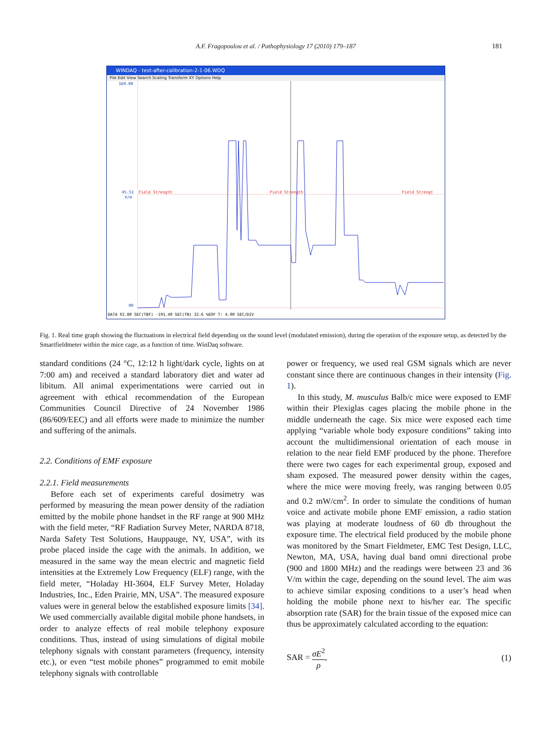A.F. Fragopoulou et al. / Pathophysiology 17 (2010) 179–187 181
WINDAQ - test-after-calibration-2-1-06.WDQ
File Edit View Search Scaling Transform XY Options Help
Field Strength
Field Strength
Field Strengt
160.00
45.51
V/m
00
DATA 92.80 SEC(TBF) -191.40 SEC(TN) 32.6 %EOF T: 4.00 SEC/DIV
Fig. 1. Real time graph showing the fluctuations in electrical field depending on the sound level (modulated emission), during the operation of the exposure setup, as detected by the Smartfieldmeter within the mice cage, as a function of time. WinDaq software.
standard conditions (24 °C, 12:12 h light/dark cycle, lights on at 7:00 am) and received a standard laboratory diet and water ad libitum. All animal experimentations were carried out in agreement with ethical recommendation of the European Communities Council Directive of 24 November 1986 (86/609/EEC) and all efforts were made to minimize the number and suffering of the animals.
2.2. Conditions of EMF exposure
2.2.1. Field measurements
Before each set of experiments careful dosimetry was performed by measuring the mean power density of the radiation emitted by the mobile phone handset in the RF range at 900 MHz with the field meter, “RF Radiation Survey Meter, NARDA 8718, Narda Safety Test Solutions, Hauppauge, NY, USA”, with its probe placed inside the cage with the animals. In addition, we measured in the same way the mean electric and magnetic field intensities at the Extremely Low Frequency (ELF) range, with the field meter, “Holaday HI-3604, ELF Survey Meter, Holaday Industries, Inc., Eden Prairie, MN, USA”. The measured exposure values were in general below the established exposure limits [34]. We used commercially available digital mobile phone handsets, in order to analyze effects of real mobile telephony exposure conditions. Thus, instead of using simulations of digital mobile telephony signals with constant parameters (frequency, intensity etc.), or even “test mobile phones” programmed to emit mobile telephony signals with controllable
power or frequency, we used real GSM signals which are never constant since there are continuous changes in their intensity (Fig. 1).
In this study, M. musculus Balb/c mice were exposed to EMF within their Plexiglas cages placing the mobile phone in the middle underneath the cage. Six mice were exposed each time applying “variable whole body exposure conditions” taking into account the multidimensional orientation of each mouse in relation to the near field EMF produced by the phone. Therefore there were two cages for each experimental group, exposed and sham exposed. The measured power density within the cages, where the mice were moving freely, was ranging between 0.05 and 0.2 mW/cm<sup>2</sup>. In order to simulate the conditions of human voice and activate mobile phone EMF emission, a radio station was playing at moderate loudness of 60 db throughout the exposure time. The electrical field produced by the mobile phone was monitored by the Smart Fieldmeter, EMC Test Design, LLC, Newton, MA, USA, having dual band omni directional probe (900 and 1800 MHz) and the readings were between 23 and 36 V/m within the cage, depending on the sound level. The aim was to achieve similar exposing conditions to a user’s head when holding the mobile phone next to his/her ear. The specific absorption rate (SAR) for the brain tissue of the exposed mice can thus be approximately calculated according to the equation:
SAR = σE<sup>2</sup> ρ, (1)